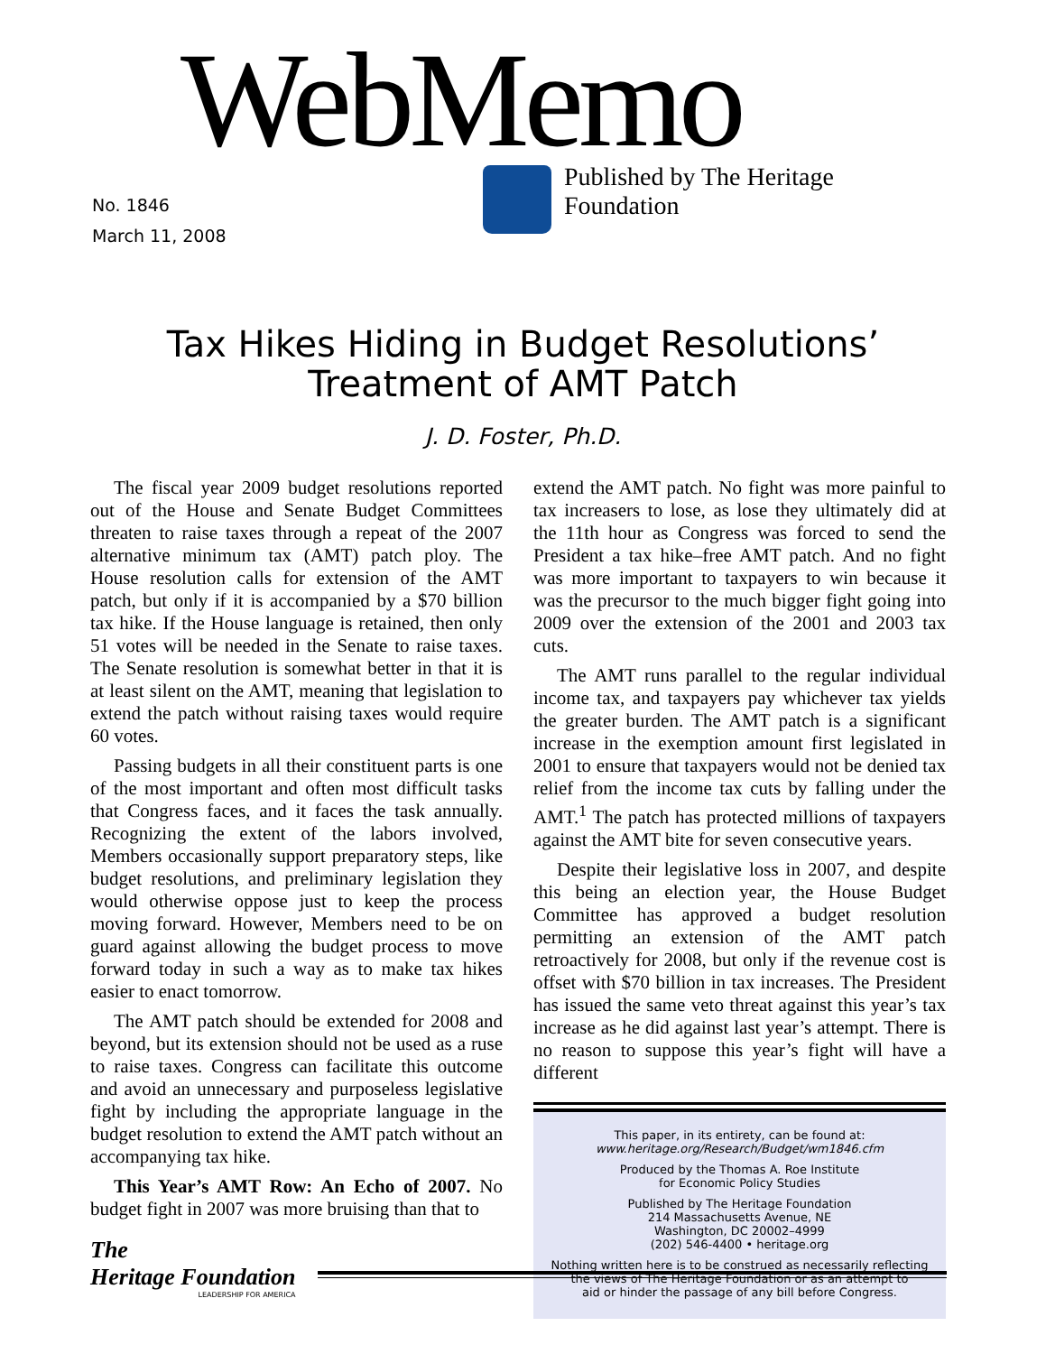WebMemo
Published by The Heritage Foundation
No. 1846
March 11, 2008
Tax Hikes Hiding in Budget Resolutions’
Treatment of AMT Patch
J. D. Foster, Ph.D.
The fiscal year 2009 budget resolutions reported out of the House and Senate Budget Committees threaten to raise taxes through a repeat of the 2007 alternative minimum tax (AMT) patch ploy. The House resolution calls for extension of the AMT patch, but only if it is accompanied by a $70 billion tax hike. If the House language is retained, then only 51 votes will be needed in the Senate to raise taxes. The Senate resolution is somewhat better in that it is at least silent on the AMT, meaning that legislation to extend the patch without raising taxes would require 60 votes.
Passing budgets in all their constituent parts is one of the most important and often most difficult tasks that Congress faces, and it faces the task annually. Recognizing the extent of the labors involved, Members occasionally support preparatory steps, like budget resolutions, and preliminary legislation they would otherwise oppose just to keep the process moving forward. However, Members need to be on guard against allowing the budget process to move forward today in such a way as to make tax hikes easier to enact tomorrow.
The AMT patch should be extended for 2008 and beyond, but its extension should not be used as a ruse to raise taxes. Congress can facilitate this outcome and avoid an unnecessary and purposeless legislative fight by including the appropriate language in the budget resolution to extend the AMT patch without an accompanying tax hike.
This Year’s AMT Row: An Echo of 2007. No budget fight in 2007 was more bruising than that to
extend the AMT patch. No fight was more painful to tax increasers to lose, as lose they ultimately did at the 11th hour as Congress was forced to send the President a tax hike–free AMT patch. And no fight was more important to taxpayers to win because it was the precursor to the much bigger fight going into 2009 over the extension of the 2001 and 2003 tax cuts.
The AMT runs parallel to the regular individual income tax, and taxpayers pay whichever tax yields the greater burden. The AMT patch is a significant increase in the exemption amount first legislated in 2001 to ensure that taxpayers would not be denied tax relief from the income tax cuts by falling under the AMT.<sup>1</sup> The patch has protected millions of taxpayers against the AMT bite for seven consecutive years.
Despite their legislative loss in 2007, and despite this being an election year, the House Budget Committee has approved a budget resolution permitting an extension of the AMT patch retroactively for 2008, but only if the revenue cost is offset with $70 billion in tax increases. The President has issued the same veto threat against this year’s tax increase as he did against last year’s attempt. There is no reason to suppose this year’s fight will have a different
This paper, in its entirety, can be found at:
www.heritage.org/Research/Budget/wm1846.cfm
Produced by the Thomas A. Roe Institute
for Economic Policy Studies
Published by The Heritage Foundation
214 Massachusetts Avenue, NE
Washington, DC 20002–4999
(202) 546-4400 • heritage.org
Nothing written here is to be construed as necessarily reflecting
the views of The Heritage Foundation or as an attempt to
aid or hinder the passage of any bill before Congress.
The
Heritage Foundation
LEADERSHIP FOR AMERICA